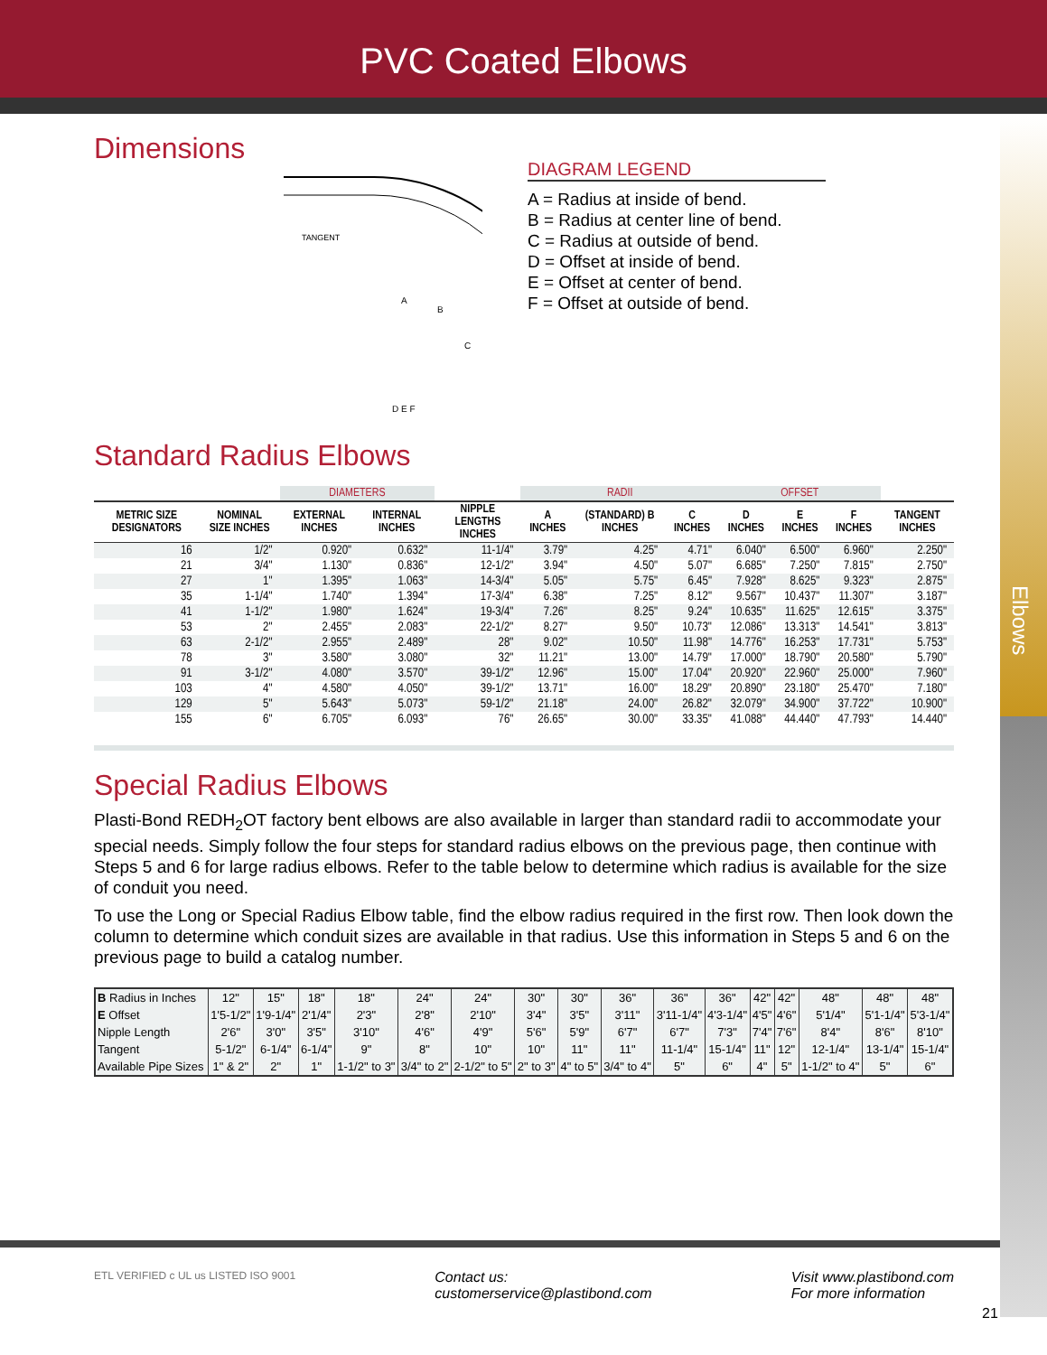PVC Coated Elbows
Elbows
Dimensions
TANGENT
A
B
C
D E F
DIAGRAM LEGEND
A = Radius at inside of bend.
B = Radius at center line of bend.
C = Radius at outside of bend.
D = Offset at inside of bend.
E = Offset at center of bend.
F = Offset at outside of bend.
Standard Radius Elbows
| | | DIAMETERS | | | RADII | | | OFFSET | | | |
| --- | --- | --- | --- | --- | --- | --- | --- | --- | --- | --- | --- |
| METRIC SIZE DESIGNATORS | NOMINAL SIZE INCHES | EXTERNAL INCHES | INTERNAL INCHES | NIPPLE LENGTHS INCHES | A INCHES | (STANDARD) B INCHES | C INCHES | D INCHES | E INCHES | F INCHES | TANGENT INCHES |
| 16 | 1/2" | 0.920" | 0.632" | 11-1/4" | 3.79" | 4.25" | 4.71" | 6.040" | 6.500" | 6.960" | 2.250" |
| 21 | 3/4" | 1.130" | 0.836" | 12-1/2" | 3.94" | 4.50" | 5.07" | 6.685" | 7.250" | 7.815" | 2.750" |
| 27 | 1" | 1.395" | 1.063" | 14-3/4" | 5.05" | 5.75" | 6.45" | 7.928" | 8.625" | 9.323" | 2.875" |
| 35 | 1-1/4" | 1.740" | 1.394" | 17-3/4" | 6.38" | 7.25" | 8.12" | 9.567" | 10.437" | 11.307" | 3.187" |
| 41 | 1-1/2" | 1.980" | 1.624" | 19-3/4" | 7.26" | 8.25" | 9.24" | 10.635" | 11.625" | 12.615" | 3.375" |
| 53 | 2" | 2.455" | 2.083" | 22-1/2" | 8.27" | 9.50" | 10.73" | 12.086" | 13.313" | 14.541" | 3.813" |
| 63 | 2-1/2" | 2.955" | 2.489" | 28" | 9.02" | 10.50" | 11.98" | 14.776" | 16.253" | 17.731" | 5.753" |
| 78 | 3" | 3.580" | 3.080" | 32" | 11.21" | 13.00" | 14.79" | 17.000" | 18.790" | 20.580" | 5.790" |
| 91 | 3-1/2" | 4.080" | 3.570" | 39-1/2" | 12.96" | 15.00" | 17.04" | 20.920" | 22.960" | 25.000" | 7.960" |
| 103 | 4" | 4.580" | 4.050" | 39-1/2" | 13.71" | 16.00" | 18.29" | 20.890" | 23.180" | 25.470" | 7.180" |
| 129 | 5" | 5.643" | 5.073" | 59-1/2" | 21.18" | 24.00" | 26.82" | 32.079" | 34.900" | 37.722" | 10.900" |
| 155 | 6" | 6.705" | 6.093" | 76" | 26.65" | 30.00" | 33.35" | 41.088" | 44.440" | 47.793" | 14.440" |
Special Radius Elbows
Plasti-Bond REDH<sub>2</sub>OT factory bent elbows are also available in larger than standard radii to accommodate your special needs. Simply follow the four steps for standard radius elbows on the previous page, then continue with Steps 5 and 6 for large radius elbows. Refer to the table below to determine which radius is available for the size of conduit you need.
To use the Long or Special Radius Elbow table, find the elbow radius required in the first row. Then look down the column to determine which conduit sizes are available in that radius. Use this information in Steps 5 and 6 on the previous page to build a catalog number.
| B Radius in Inches | 12" | 15" | 18" | 18" | 24" | 24" | 30" | 30" | 36" | 36" | 36" | 42" | 42" | 48" | 48" | 48" |
| E Offset | 1'5-1/2" | 1'9-1/4" | 2'1/4" | 2'3" | 2'8" | 2'10" | 3'4" | 3'5" | 3'11" | 3'11-1/4" | 4'3-1/4" | 4'5" | 4'6" | 5'1/4" | 5'1-1/4" | 5'3-1/4" |
| Nipple Length | 2'6" | 3'0" | 3'5" | 3'10" | 4'6" | 4'9" | 5'6" | 5'9" | 6'7" | 6'7" | 7'3" | 7'4" | 7'6" | 8'4" | 8'6" | 8'10" |
| Tangent | 5-1/2" | 6-1/4" | 6-1/4" | 9" | 8" | 10" | 10" | 11" | 11" | 11-1/4" | 15-1/4" | 11" | 12" | 12-1/4" | 13-1/4" | 15-1/4" |
| Available Pipe Sizes | 1" & 2" | 2" | 1" | 1-1/2" to 3" | 3/4" to 2" | 2-1/2" to 5" | 2" to 3" | 4" to 5" | 3/4" to 4" | 5" | 6" | 4" | 5" | 1-1/2" to 4" | 5" | 6" |
ETL VERIFIED c UL us LISTED ISO 9001
Contact us:
customerservice@plastibond.com
Visit www.plastibond.com
For more information
21